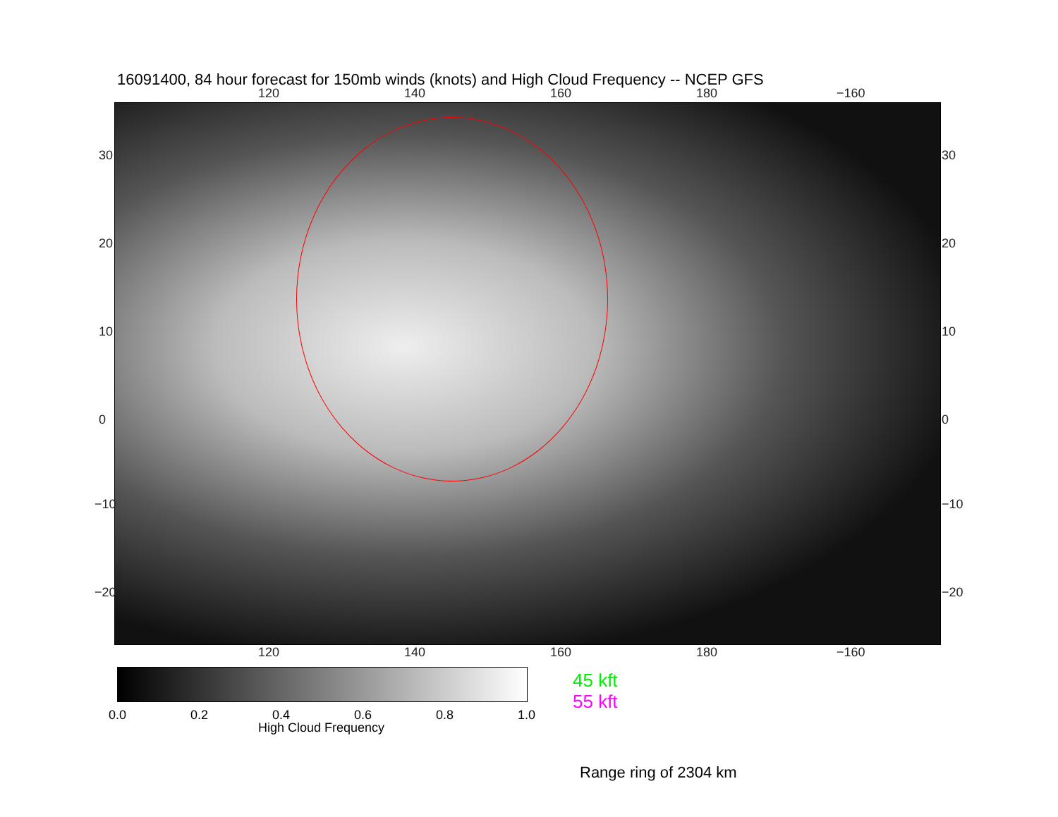16091400, 84 hour forecast for 150mb winds (knots) and High Cloud Frequency -- NCEP GFS
120 140 160 180 −160
120 140 160 180 −160
30
20
10
0
−10
−20
30
20
10
0
−10
−20
0.0 0.2 0.4 0.6 0.8 1.0
High Cloud Frequency
45 kft
55 kft
Range ring of 2304 km